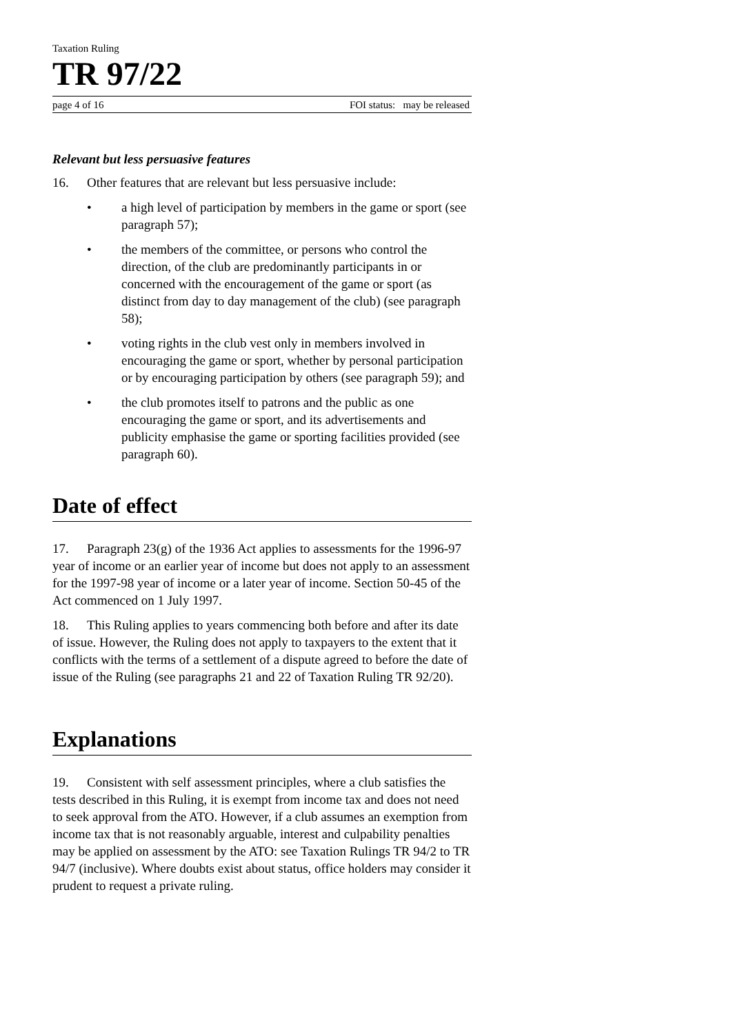Taxation Ruling
TR 97/22
page 4 of 16 FOI status: may be released
Relevant but less persuasive features
16. Other features that are relevant but less persuasive include:
• a high level of participation by members in the game or sport (see paragraph 57);
• the members of the committee, or persons who control the direction, of the club are predominantly participants in or concerned with the encouragement of the game or sport (as distinct from day to day management of the club) (see paragraph 58);
• voting rights in the club vest only in members involved in encouraging the game or sport, whether by personal participation or by encouraging participation by others (see paragraph 59); and
• the club promotes itself to patrons and the public as one encouraging the game or sport, and its advertisements and publicity emphasise the game or sporting facilities provided (see paragraph 60).
Date of effect
17. Paragraph 23(g) of the 1936 Act applies to assessments for the 1996-97 year of income or an earlier year of income but does not apply to an assessment for the 1997-98 year of income or a later year of income. Section 50-45 of the Act commenced on 1 July 1997.
18. This Ruling applies to years commencing both before and after its date of issue. However, the Ruling does not apply to taxpayers to the extent that it conflicts with the terms of a settlement of a dispute agreed to before the date of issue of the Ruling (see paragraphs 21 and 22 of Taxation Ruling TR 92/20).
Explanations
19. Consistent with self assessment principles, where a club satisfies the tests described in this Ruling, it is exempt from income tax and does not need to seek approval from the ATO. However, if a club assumes an exemption from income tax that is not reasonably arguable, interest and culpability penalties may be applied on assessment by the ATO: see Taxation Rulings TR 94/2 to TR 94/7 (inclusive). Where doubts exist about status, office holders may consider it prudent to request a private ruling.